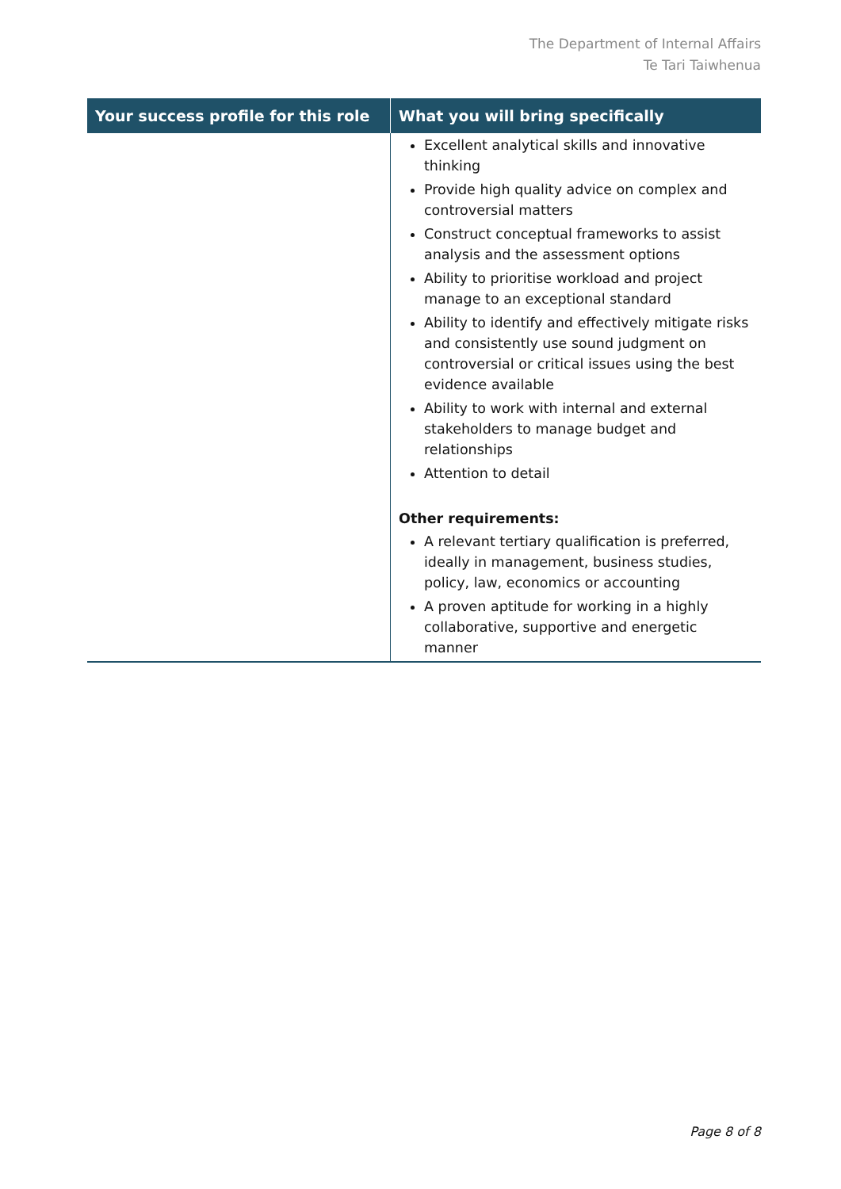The Department of Internal Affairs
Te Tari Taiwhenua
| Your success profile for this role | What you will bring specifically |
| --- | --- |
| | Excellent analytical skills and innovative thinking Provide high quality advice on complex and controversial matters Construct conceptual frameworks to assist analysis and the assessment options Ability to prioritise workload and project manage to an exceptional standard Ability to identify and effectively mitigate risks and consistently use sound judgment on controversial or critical issues using the best evidence available Ability to work with internal and external stakeholders to manage budget and relationships Attention to detail Other requirements: A relevant tertiary qualification is preferred, ideally in management, business studies, policy, law, economics or accounting A proven aptitude for working in a highly collaborative, supportive and energetic manner |
Page 8 of 8